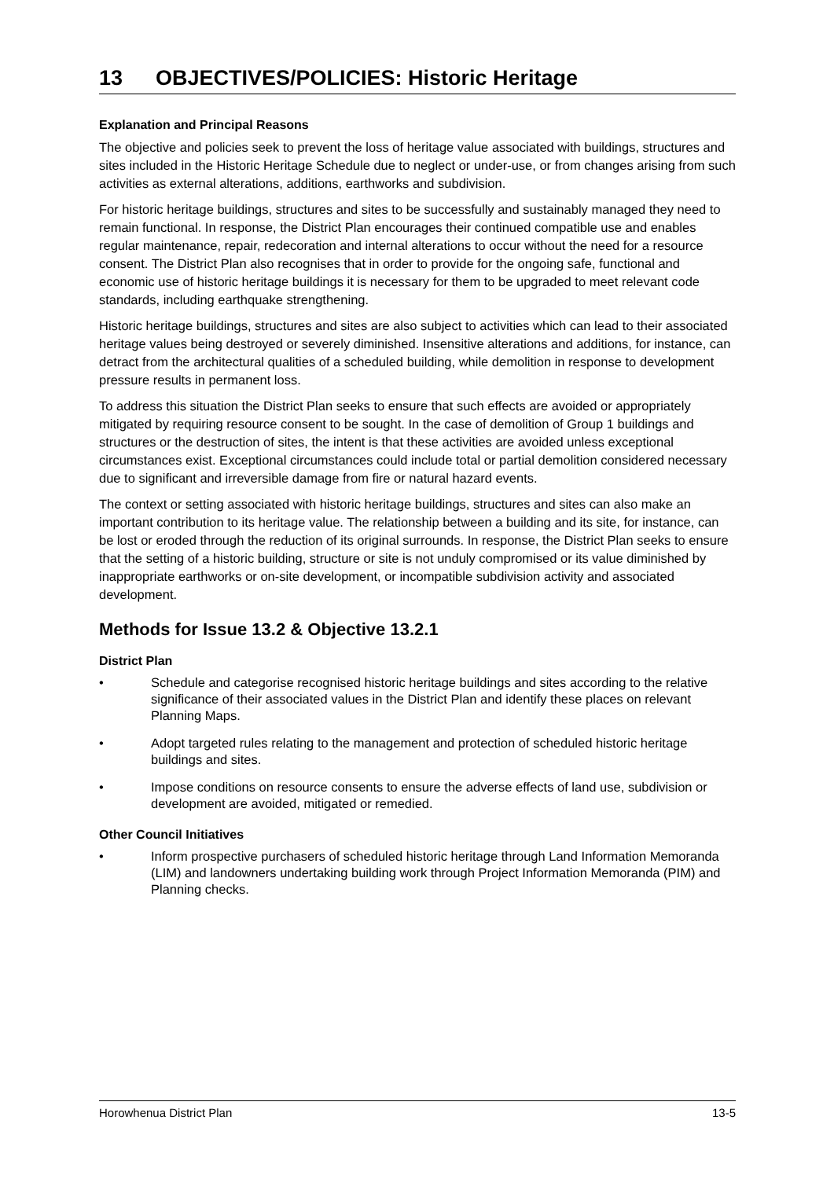13 OBJECTIVES/POLICIES: Historic Heritage
Explanation and Principal Reasons
The objective and policies seek to prevent the loss of heritage value associated with buildings, structures and sites included in the Historic Heritage Schedule due to neglect or under-use, or from changes arising from such activities as external alterations, additions, earthworks and subdivision.
For historic heritage buildings, structures and sites to be successfully and sustainably managed they need to remain functional. In response, the District Plan encourages their continued compatible use and enables regular maintenance, repair, redecoration and internal alterations to occur without the need for a resource consent. The District Plan also recognises that in order to provide for the ongoing safe, functional and economic use of historic heritage buildings it is necessary for them to be upgraded to meet relevant code standards, including earthquake strengthening.
Historic heritage buildings, structures and sites are also subject to activities which can lead to their associated heritage values being destroyed or severely diminished. Insensitive alterations and additions, for instance, can detract from the architectural qualities of a scheduled building, while demolition in response to development pressure results in permanent loss.
To address this situation the District Plan seeks to ensure that such effects are avoided or appropriately mitigated by requiring resource consent to be sought. In the case of demolition of Group 1 buildings and structures or the destruction of sites, the intent is that these activities are avoided unless exceptional circumstances exist. Exceptional circumstances could include total or partial demolition considered necessary due to significant and irreversible damage from fire or natural hazard events.
The context or setting associated with historic heritage buildings, structures and sites can also make an important contribution to its heritage value. The relationship between a building and its site, for instance, can be lost or eroded through the reduction of its original surrounds. In response, the District Plan seeks to ensure that the setting of a historic building, structure or site is not unduly compromised or its value diminished by inappropriate earthworks or on-site development, or incompatible subdivision activity and associated development.
Methods for Issue 13.2 & Objective 13.2.1
District Plan
• Schedule and categorise recognised historic heritage buildings and sites according to the relative significance of their associated values in the District Plan and identify these places on relevant Planning Maps.
• Adopt targeted rules relating to the management and protection of scheduled historic heritage buildings and sites.
• Impose conditions on resource consents to ensure the adverse effects of land use, subdivision or development are avoided, mitigated or remedied.
Other Council Initiatives
• Inform prospective purchasers of scheduled historic heritage through Land Information Memoranda (LIM) and landowners undertaking building work through Project Information Memoranda (PIM) and Planning checks.
Horowhenua District Plan 13-5